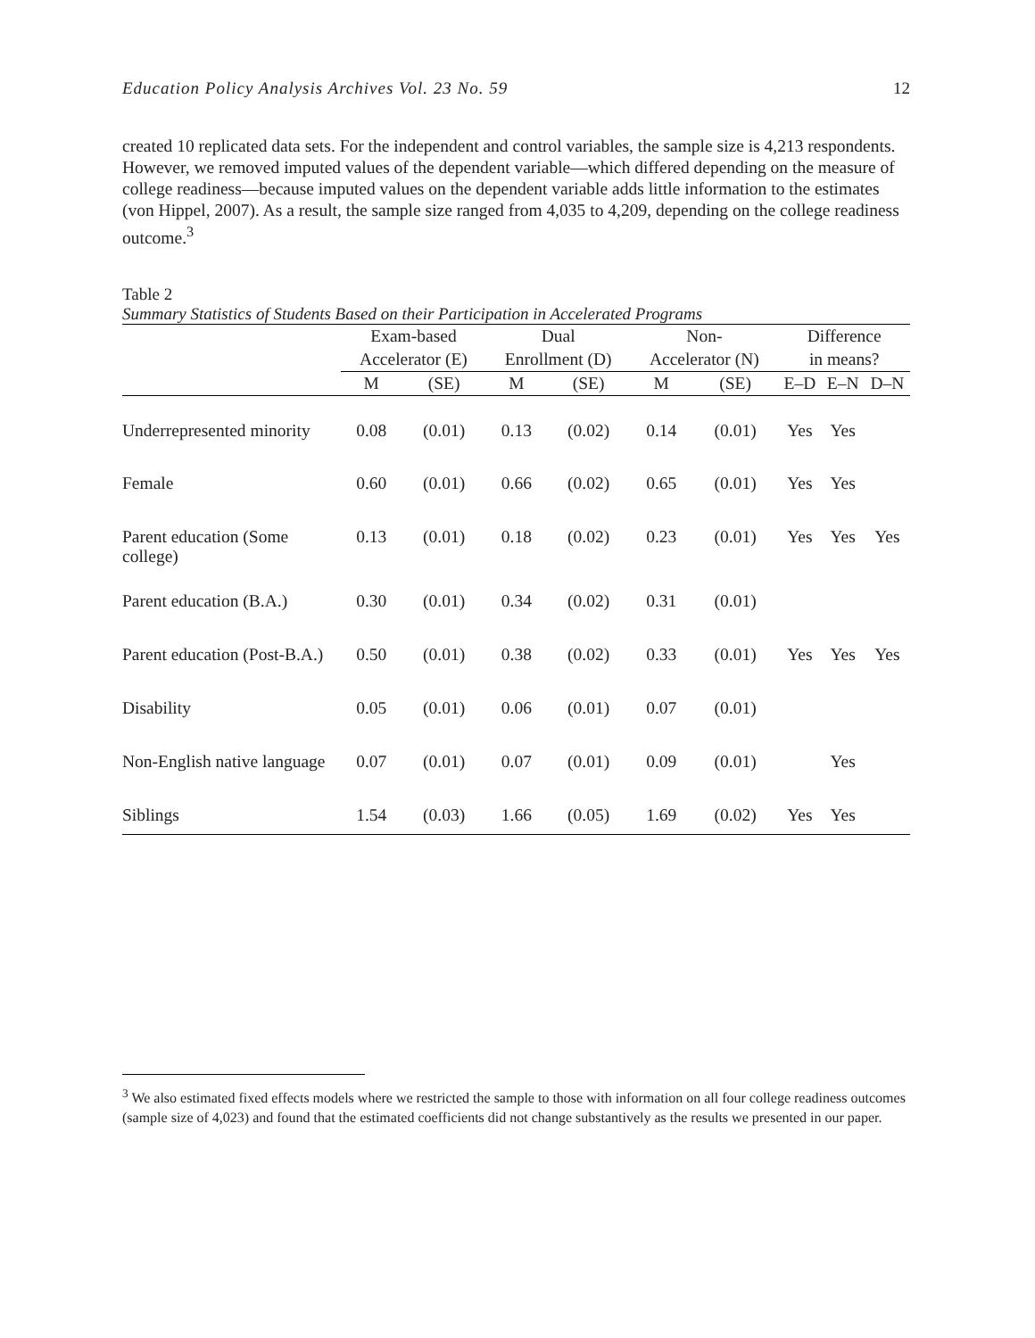Education Policy Analysis Archives Vol. 23 No. 59 12
created 10 replicated data sets. For the independent and control variables, the sample size is 4,213 respondents. However, we removed imputed values of the dependent variable—which differed depending on the measure of college readiness—because imputed values on the dependent variable adds little information to the estimates (von Hippel, 2007). As a result, the sample size ranged from 4,035 to 4,209, depending on the college readiness outcome.<sup>3</sup>
Table 2
Summary Statistics of Students Based on their Participation in Accelerated Programs
| | Exam-based | | Dual | | Non- | | Difference | | |
| --- | --- | --- | --- | --- | --- | --- | --- | --- | --- |
| | Accelerator (E) | | Enrollment (D) | | Accelerator (N) | | in means? | | |
| | M | (SE) | M | (SE) | M | (SE) | E–D | E–N | D–N |
| Underrepresented minority | 0.08 | (0.01) | 0.13 | (0.02) | 0.14 | (0.01) | Yes | Yes | |
| Female | 0.60 | (0.01) | 0.66 | (0.02) | 0.65 | (0.01) | Yes | Yes | |
| Parent education (Some college) | 0.13 | (0.01) | 0.18 | (0.02) | 0.23 | (0.01) | Yes | Yes | Yes |
| Parent education (B.A.) | 0.30 | (0.01) | 0.34 | (0.02) | 0.31 | (0.01) | | | |
| Parent education (Post-B.A.) | 0.50 | (0.01) | 0.38 | (0.02) | 0.33 | (0.01) | Yes | Yes | Yes |
| Disability | 0.05 | (0.01) | 0.06 | (0.01) | 0.07 | (0.01) | | | |
| Non-English native language | 0.07 | (0.01) | 0.07 | (0.01) | 0.09 | (0.01) | | Yes | |
| Siblings | 1.54 | (0.03) | 1.66 | (0.05) | 1.69 | (0.02) | Yes | Yes | |
<sup>3</sup> We also estimated fixed effects models where we restricted the sample to those with information on all four college readiness outcomes (sample size of 4,023) and found that the estimated coefficients did not change substantively as the results we presented in our paper.